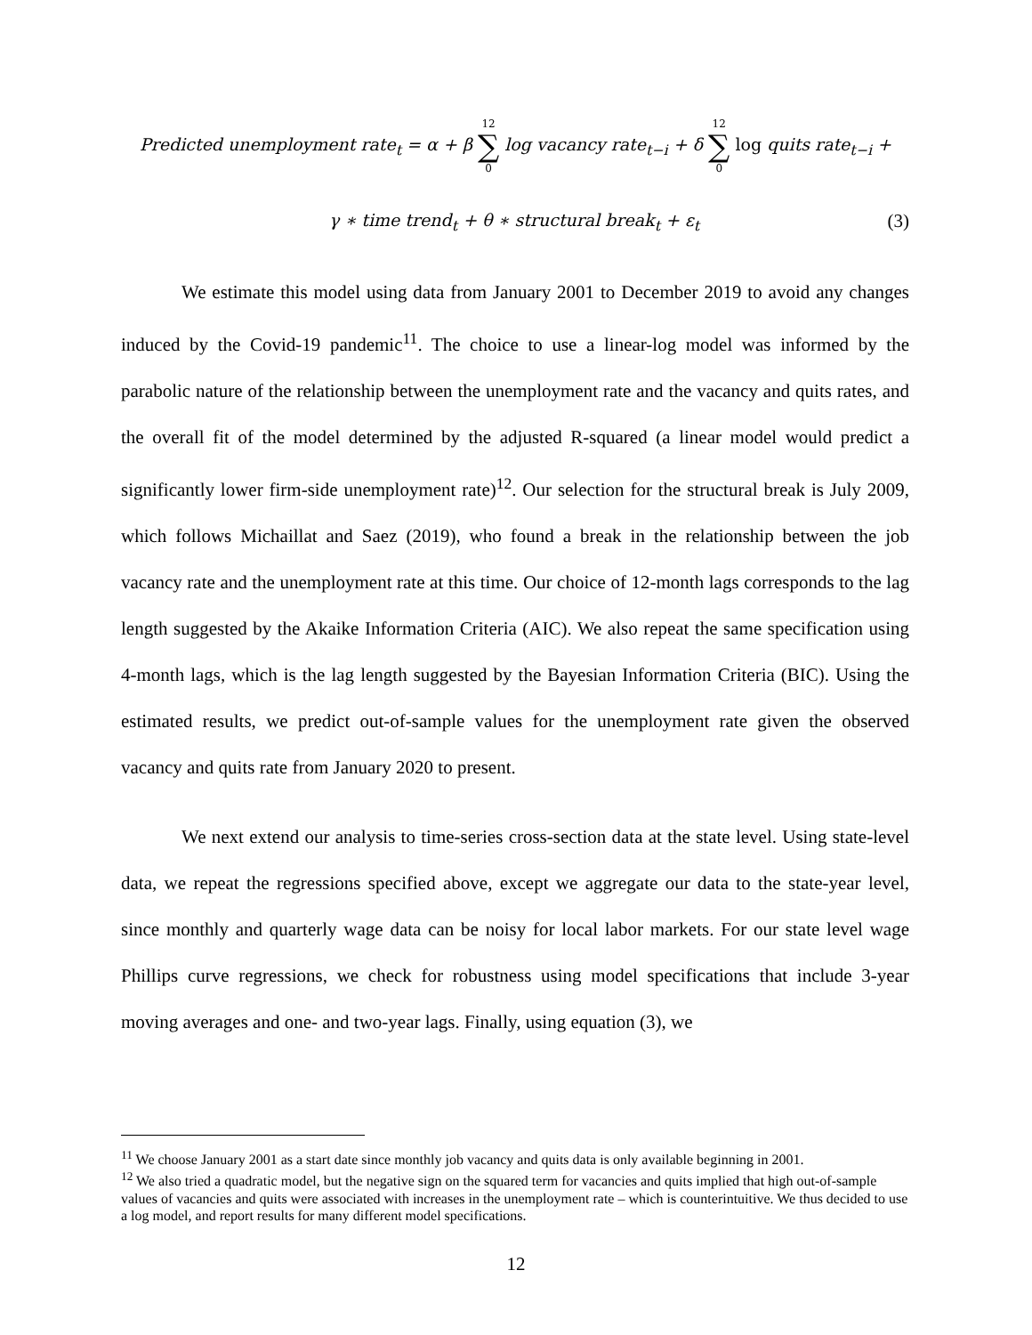Predicted unemployment rate<sub>t</sub> = α + β 12 ∑ 0 log vacancy rate<sub>t−i</sub> + δ 12 ∑ 0 log quits rate<sub>t−i</sub> +
γ ∗ time trend<sub>t</sub> + θ ∗ structural break<sub>t</sub> + ε<sub>t</sub> (3)
We estimate this model using data from January 2001 to December 2019 to avoid any changes induced by the Covid-19 pandemic<sup>11</sup>. The choice to use a linear-log model was informed by the parabolic nature of the relationship between the unemployment rate and the vacancy and quits rates, and the overall fit of the model determined by the adjusted R-squared (a linear model would predict a significantly lower firm-side unemployment rate)<sup>12</sup>. Our selection for the structural break is July 2009, which follows Michaillat and Saez (2019), who found a break in the relationship between the job vacancy rate and the unemployment rate at this time. Our choice of 12-month lags corresponds to the lag length suggested by the Akaike Information Criteria (AIC). We also repeat the same specification using 4-month lags, which is the lag length suggested by the Bayesian Information Criteria (BIC). Using the estimated results, we predict out-of-sample values for the unemployment rate given the observed vacancy and quits rate from January 2020 to present.
We next extend our analysis to time-series cross-section data at the state level. Using state-level data, we repeat the regressions specified above, except we aggregate our data to the state-year level, since monthly and quarterly wage data can be noisy for local labor markets. For our state level wage Phillips curve regressions, we check for robustness using model specifications that include 3-year moving averages and one- and two-year lags. Finally, using equation (3), we
<sup>11</sup> We choose January 2001 as a start date since monthly job vacancy and quits data is only available beginning in 2001.
<sup>12</sup> We also tried a quadratic model, but the negative sign on the squared term for vacancies and quits implied that high out-of-sample values of vacancies and quits were associated with increases in the unemployment rate – which is counterintuitive. We thus decided to use a log model, and report results for many different model specifications.
12